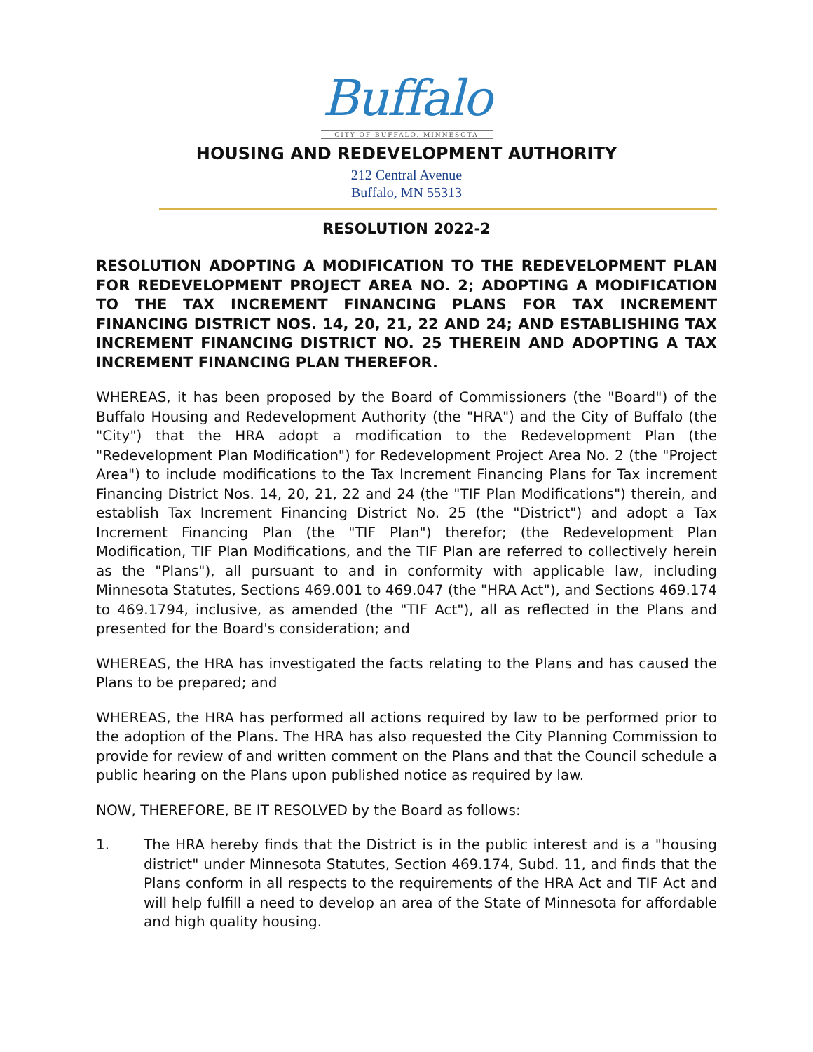Buffalo
CITY OF BUFFALO, MINNESOTA
HOUSING AND REDEVELOPMENT AUTHORITY
212 Central Avenue
Buffalo, MN 55313
RESOLUTION 2022-2
RESOLUTION ADOPTING A MODIFICATION TO THE REDEVELOPMENT PLAN FOR REDEVELOPMENT PROJECT AREA NO. 2; ADOPTING A MODIFICATION TO THE TAX INCREMENT FINANCING PLANS FOR TAX INCREMENT FINANCING DISTRICT NOS. 14, 20, 21, 22 AND 24; AND ESTABLISHING TAX INCREMENT FINANCING DISTRICT NO. 25 THEREIN AND ADOPTING A TAX INCREMENT FINANCING PLAN THEREFOR.
WHEREAS, it has been proposed by the Board of Commissioners (the "Board") of the Buffalo Housing and Redevelopment Authority (the "HRA") and the City of Buffalo (the "City") that the HRA adopt a modification to the Redevelopment Plan (the "Redevelopment Plan Modification") for Redevelopment Project Area No. 2 (the "Project Area") to include modifications to the Tax Increment Financing Plans for Tax increment Financing District Nos. 14, 20, 21, 22 and 24 (the "TIF Plan Modifications") therein, and establish Tax Increment Financing District No. 25 (the "District") and adopt a Tax Increment Financing Plan (the "TIF Plan") therefor; (the Redevelopment Plan Modification, TIF Plan Modifications, and the TIF Plan are referred to collectively herein as the "Plans"), all pursuant to and in conformity with applicable law, including Minnesota Statutes, Sections 469.001 to 469.047 (the "HRA Act"), and Sections 469.174 to 469.1794, inclusive, as amended (the "TIF Act"), all as reflected in the Plans and presented for the Board's consideration; and
WHEREAS, the HRA has investigated the facts relating to the Plans and has caused the Plans to be prepared; and
WHEREAS, the HRA has performed all actions required by law to be performed prior to the adoption of the Plans. The HRA has also requested the City Planning Commission to provide for review of and written comment on the Plans and that the Council schedule a public hearing on the Plans upon published notice as required by law.
NOW, THEREFORE, BE IT RESOLVED by the Board as follows:
1. The HRA hereby finds that the District is in the public interest and is a "housing district" under Minnesota Statutes, Section 469.174, Subd. 11, and finds that the Plans conform in all respects to the requirements of the HRA Act and TIF Act and will help fulfill a need to develop an area of the State of Minnesota for affordable and high quality housing.